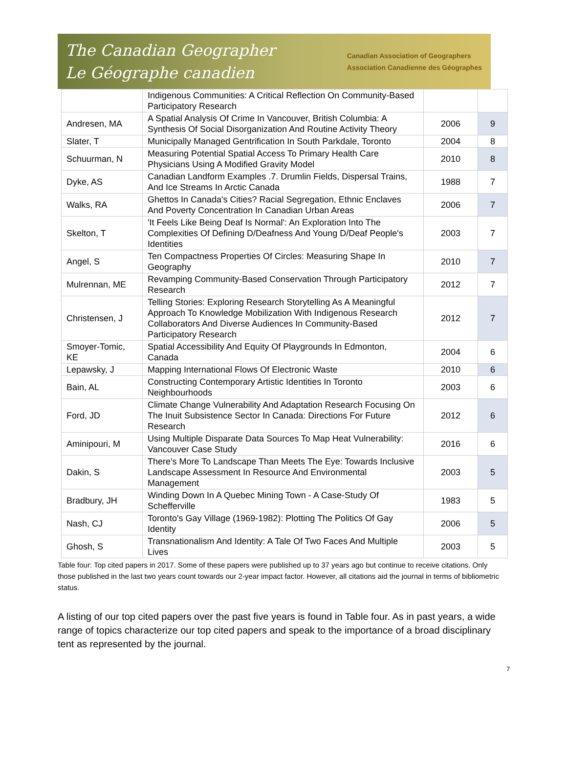The Canadian Geographer
Le Géographe canadien
Canadian Association of Geographers
Association Canadienne des Géographes
| | Indigenous Communities: A Critical Reflection On Community-Based Participatory Research | | |
| Andresen, MA | A Spatial Analysis Of Crime In Vancouver, British Columbia: A Synthesis Of Social Disorganization And Routine Activity Theory | 2006 | 9 |
| Slater, T | Municipally Managed Gentrification In South Parkdale, Toronto | 2004 | 8 |
| Schuurman, N | Measuring Potential Spatial Access To Primary Health Care Physicians Using A Modified Gravity Model | 2010 | 8 |
| Dyke, AS | Canadian Landform Examples .7. Drumlin Fields, Dispersal Trains, And Ice Streams In Arctic Canada | 1988 | 7 |
| Walks, RA | Ghettos In Canada's Cities? Racial Segregation, Ethnic Enclaves And Poverty Concentration In Canadian Urban Areas | 2006 | 7 |
| Skelton, T | 'It Feels Like Being Deaf Is Normal': An Exploration Into The Complexities Of Defining D/Deafness And Young D/Deaf People's Identities | 2003 | 7 |
| Angel, S | Ten Compactness Properties Of Circles: Measuring Shape In Geography | 2010 | 7 |
| Mulrennan, ME | Revamping Community-Based Conservation Through Participatory Research | 2012 | 7 |
| Christensen, J | Telling Stories: Exploring Research Storytelling As A Meaningful Approach To Knowledge Mobilization With Indigenous Research Collaborators And Diverse Audiences In Community-Based Participatory Research | 2012 | 7 |
| Smoyer-Tomic, KE | Spatial Accessibility And Equity Of Playgrounds In Edmonton, Canada | 2004 | 6 |
| Lepawsky, J | Mapping International Flows Of Electronic Waste | 2010 | 6 |
| Bain, AL | Constructing Contemporary Artistic Identities In Toronto Neighbourhoods | 2003 | 6 |
| Ford, JD | Climate Change Vulnerability And Adaptation Research Focusing On The Inuit Subsistence Sector In Canada: Directions For Future Research | 2012 | 6 |
| Aminipouri, M | Using Multiple Disparate Data Sources To Map Heat Vulnerability: Vancouver Case Study | 2016 | 6 |
| Dakin, S | There's More To Landscape Than Meets The Eye: Towards Inclusive Landscape Assessment In Resource And Environmental Management | 2003 | 5 |
| Bradbury, JH | Winding Down In A Quebec Mining Town - A Case-Study Of Schefferville | 1983 | 5 |
| Nash, CJ | Toronto's Gay Village (1969-1982): Plotting The Politics Of Gay Identity | 2006 | 5 |
| Ghosh, S | Transnationalism And Identity: A Tale Of Two Faces And Multiple Lives | 2003 | 5 |
Table four: Top cited papers in 2017. Some of these papers were published up to 37 years ago but continue to receive citations. Only those published in the last two years count towards our 2-year impact factor. However, all citations aid the journal in terms of bibliometric status.
A listing of our top cited papers over the past five years is found in Table four. As in past years, a wide range of topics characterize our top cited papers and speak to the importance of a broad disciplinary tent as represented by the journal.
7